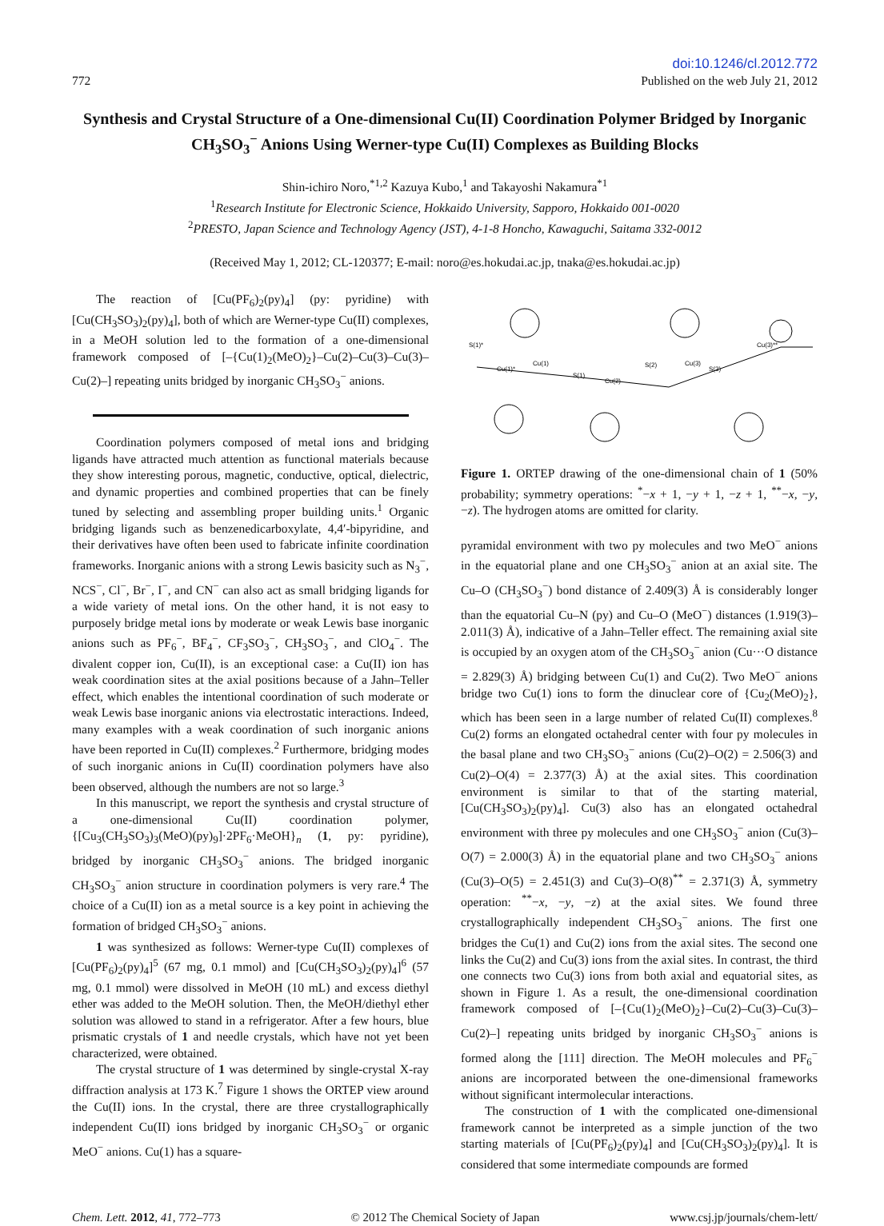772
doi:10.1246/cl.2012.772
Published on the web July 21, 2012
Synthesis and Crystal Structure of a One-dimensional Cu(II) Coordination Polymer Bridged by Inorganic CH<sub>3</sub>SO<sub>3</sub><sup>−</sup> Anions Using Werner-type Cu(II) Complexes as Building Blocks
Shin-ichiro Noro,<sup>*1,2</sup> Kazuya Kubo,<sup>1</sup> and Takayoshi Nakamura<sup>*1</sup>
<sup>1</sup> Research Institute for Electronic Science, Hokkaido University, Sapporo, Hokkaido 001-0020
<sup>2</sup> PRESTO, Japan Science and Technology Agency (JST), 4-1-8 Honcho, Kawaguchi, Saitama 332-0012
(Received May 1, 2012; CL-120377; E-mail: noro@es.hokudai.ac.jp, tnaka@es.hokudai.ac.jp)
The reaction of [Cu(PF<sub>6</sub>)<sub>2</sub>(py)<sub>4</sub>] (py: pyridine) with [Cu(CH<sub>3</sub>SO<sub>3</sub>)<sub>2</sub>(py)<sub>4</sub>], both of which are Werner-type Cu(II) complexes, in a MeOH solution led to the formation of a one-dimensional framework composed of [–{Cu(1)<sub>2</sub>(MeO)<sub>2</sub>}–Cu(2)–Cu(3)–Cu(3)–Cu(2)–] repeating units bridged by inorganic CH<sub>3</sub>SO<sub>3</sub><sup>−</sup> anions.
Coordination polymers composed of metal ions and bridging ligands have attracted much attention as functional materials because they show interesting porous, magnetic, conductive, optical, dielectric, and dynamic properties and combined properties that can be finely tuned by selecting and assembling proper building units.<sup>1</sup> Organic bridging ligands such as benzenedicarboxylate, 4,4′-bipyridine, and their derivatives have often been used to fabricate infinite coordination frameworks. Inorganic anions with a strong Lewis basicity such as N<sub>3</sub><sup>−</sup>, NCS<sup>−</sup>, Cl<sup>−</sup>, Br<sup>−</sup>, I<sup>−</sup>, and CN<sup>−</sup> can also act as small bridging ligands for a wide variety of metal ions. On the other hand, it is not easy to purposely bridge metal ions by moderate or weak Lewis base inorganic anions such as PF<sub>6</sub><sup>−</sup>, BF<sub>4</sub><sup>−</sup>, CF<sub>3</sub>SO<sub>3</sub><sup>−</sup>, CH<sub>3</sub>SO<sub>3</sub><sup>−</sup>, and ClO<sub>4</sub><sup>−</sup>. The divalent copper ion, Cu(II), is an exceptional case: a Cu(II) ion has weak coordination sites at the axial positions because of a Jahn–Teller effect, which enables the intentional coordination of such moderate or weak Lewis base inorganic anions via electrostatic interactions. Indeed, many examples with a weak coordination of such inorganic anions have been reported in Cu(II) complexes.<sup>2</sup> Furthermore, bridging modes of such inorganic anions in Cu(II) coordination polymers have also been observed, although the numbers are not so large.<sup>3</sup>
In this manuscript, we report the synthesis and crystal structure of a one-dimensional Cu(II) coordination polymer, {[Cu<sub>3</sub>(CH<sub>3</sub>SO<sub>3</sub>)<sub>3</sub>(MeO)(py)<sub>9</sub>]·2PF<sub>6</sub>·MeOH}<sub>n</sub> (1, py: pyridine), bridged by inorganic CH<sub>3</sub>SO<sub>3</sub><sup>−</sup> anions. The bridged inorganic CH<sub>3</sub>SO<sub>3</sub><sup>−</sup> anion structure in coordination polymers is very rare.<sup>4</sup> The choice of a Cu(II) ion as a metal source is a key point in achieving the formation of bridged CH<sub>3</sub>SO<sub>3</sub><sup>−</sup> anions.
1 was synthesized as follows: Werner-type Cu(II) complexes of [Cu(PF<sub>6</sub>)<sub>2</sub>(py)<sub>4</sub>]<sup>5</sup> (67 mg, 0.1 mmol) and [Cu(CH<sub>3</sub>SO<sub>3</sub>)<sub>2</sub>(py)<sub>4</sub>]<sup>6</sup> (57 mg, 0.1 mmol) were dissolved in MeOH (10 mL) and excess diethyl ether was added to the MeOH solution. Then, the MeOH/diethyl ether solution was allowed to stand in a refrigerator. After a few hours, blue prismatic crystals of 1 and needle crystals, which have not yet been characterized, were obtained.
The crystal structure of 1 was determined by single-crystal X-ray diffraction analysis at 173 K.<sup>7</sup> Figure 1 shows the ORTEP view around the Cu(II) ions. In the crystal, there are three crystallographically independent Cu(II) ions bridged by inorganic CH<sub>3</sub>SO<sub>3</sub><sup>−</sup> or organic MeO<sup>−</sup> anions. Cu(1) has a square-
Cu(1)*
Cu(1)
Cu(2)
Cu(3)
Cu(3)**
S(1)*
S(1)
S(2)
S(3)
Figure 1. ORTEP drawing of the one-dimensional chain of 1 (50% probability; symmetry operations: <sup>*</sup>−x + 1, −y + 1, −z + 1, <sup>**</sup>−x, −y, −z). The hydrogen atoms are omitted for clarity.
pyramidal environment with two py molecules and two MeO<sup>−</sup> anions in the equatorial plane and one CH<sub>3</sub>SO<sub>3</sub><sup>−</sup> anion at an axial site. The Cu–O (CH<sub>3</sub>SO<sub>3</sub><sup>−</sup>) bond distance of 2.409(3) Å is considerably longer than the equatorial Cu–N (py) and Cu–O (MeO<sup>−</sup>) distances (1.919(3)–2.011(3) Å), indicative of a Jahn–Teller effect. The remaining axial site is occupied by an oxygen atom of the CH<sub>3</sub>SO<sub>3</sub><sup>−</sup> anion (Cu···O distance = 2.829(3) Å) bridging between Cu(1) and Cu(2). Two MeO<sup>−</sup> anions bridge two Cu(1) ions to form the dinuclear core of {Cu<sub>2</sub>(MeO)<sub>2</sub>}, which has been seen in a large number of related Cu(II) complexes.<sup>8</sup> Cu(2) forms an elongated octahedral center with four py molecules in the basal plane and two CH<sub>3</sub>SO<sub>3</sub><sup>−</sup> anions (Cu(2)–O(2) = 2.506(3) and Cu(2)–O(4) = 2.377(3) Å) at the axial sites. This coordination environment is similar to that of the starting material, [Cu(CH<sub>3</sub>SO<sub>3</sub>)<sub>2</sub>(py)<sub>4</sub>]. Cu(3) also has an elongated octahedral environment with three py molecules and one CH<sub>3</sub>SO<sub>3</sub><sup>−</sup> anion (Cu(3)–O(7) = 2.000(3) Å) in the equatorial plane and two CH<sub>3</sub>SO<sub>3</sub><sup>−</sup> anions (Cu(3)–O(5) = 2.451(3) and Cu(3)–O(8)<sup>**</sup> = 2.371(3) Å, symmetry operation: <sup>**</sup>−x, −y, −z) at the axial sites. We found three crystallographically independent CH<sub>3</sub>SO<sub>3</sub><sup>−</sup> anions. The first one bridges the Cu(1) and Cu(2) ions from the axial sites. The second one links the Cu(2) and Cu(3) ions from the axial sites. In contrast, the third one connects two Cu(3) ions from both axial and equatorial sites, as shown in Figure 1. As a result, the one-dimensional coordination framework composed of [–{Cu(1)<sub>2</sub>(MeO)<sub>2</sub>}–Cu(2)–Cu(3)–Cu(3)–Cu(2)–] repeating units bridged by inorganic CH<sub>3</sub>SO<sub>3</sub><sup>−</sup> anions is formed along the [111] direction. The MeOH molecules and PF<sub>6</sub><sup>−</sup> anions are incorporated between the one-dimensional frameworks without significant intermolecular interactions.
The construction of 1 with the complicated one-dimensional framework cannot be interpreted as a simple junction of the two starting materials of [Cu(PF<sub>6</sub>)<sub>2</sub>(py)<sub>4</sub>] and [Cu(CH<sub>3</sub>SO<sub>3</sub>)<sub>2</sub>(py)<sub>4</sub>]. It is considered that some intermediate compounds are formed
Chem. Lett. 2012, 41, 772–773 © 2012 The Chemical Society of Japan
www.csj.jp/journals/chem-lett/